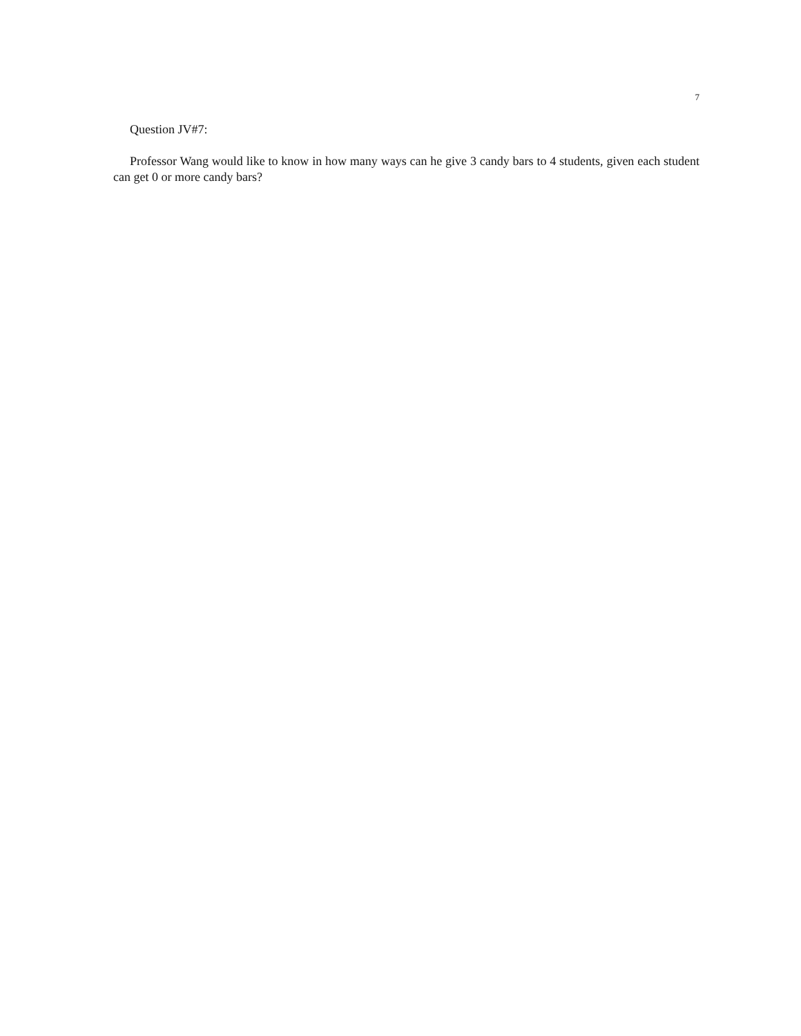7
Question JV#7:
Professor Wang would like to know in how many ways can he give 3 candy bars to 4 students, given each student can get 0 or more candy bars?